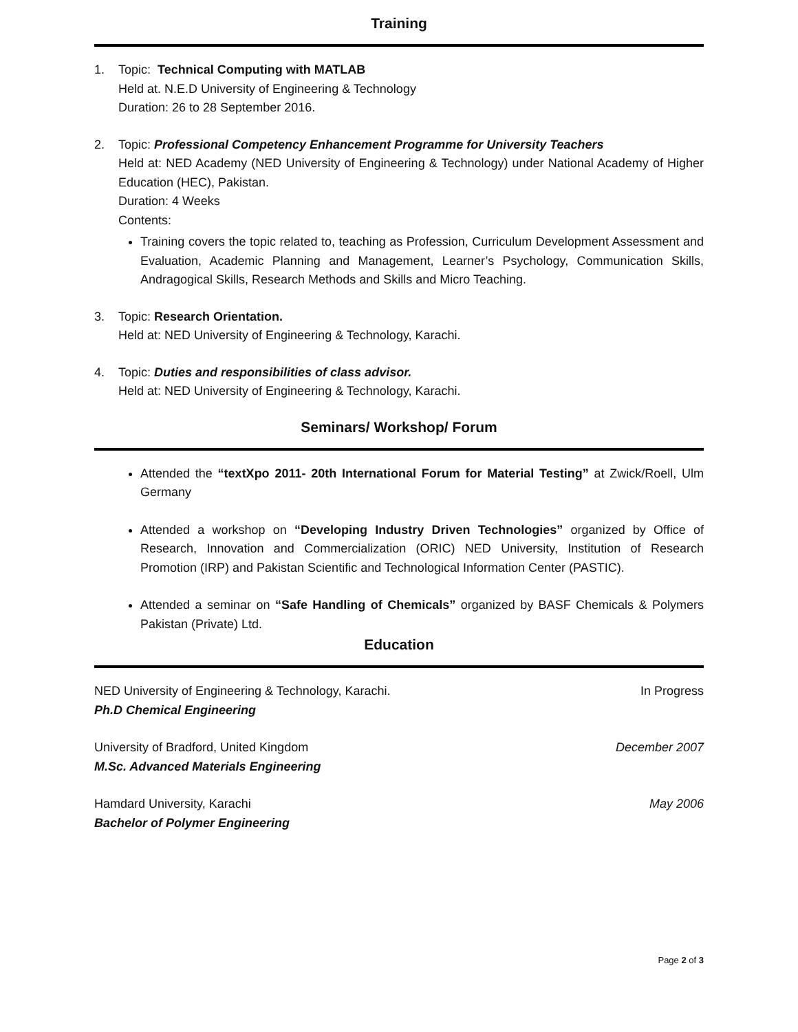Training
1. Topic: Technical Computing with MATLAB
Held at. N.E.D University of Engineering & Technology
Duration: 26 to 28 September 2016.
2. Topic: Professional Competency Enhancement Programme for University Teachers
Held at: NED Academy (NED University of Engineering & Technology) under National Academy of Higher Education (HEC), Pakistan.
Duration: 4 Weeks
Contents:
Training covers the topic related to, teaching as Profession, Curriculum Development Assessment and Evaluation, Academic Planning and Management, Learner’s Psychology, Communication Skills, Andragogical Skills, Research Methods and Skills and Micro Teaching.
3. Topic: Research Orientation.
Held at: NED University of Engineering & Technology, Karachi.
4. Topic: Duties and responsibilities of class advisor.
Held at: NED University of Engineering & Technology, Karachi.
Seminars/ Workshop/ Forum
Attended the “textXpo 2011- 20th International Forum for Material Testing” at Zwick/Roell, Ulm Germany
Attended a workshop on “Developing Industry Driven Technologies” organized by Office of Research, Innovation and Commercialization (ORIC) NED University, Institution of Research Promotion (IRP) and Pakistan Scientific and Technological Information Center (PASTIC).
Attended a seminar on “Safe Handling of Chemicals” organized by BASF Chemicals & Polymers Pakistan (Private) Ltd.
Education
NED University of Engineering & Technology, Karachi.
Ph.D Chemical Engineering
In Progress
University of Bradford, United Kingdom
M.Sc. Advanced Materials Engineering
December 2007
Hamdard University, Karachi
Bachelor of Polymer Engineering
May 2006
Page 2 of 3